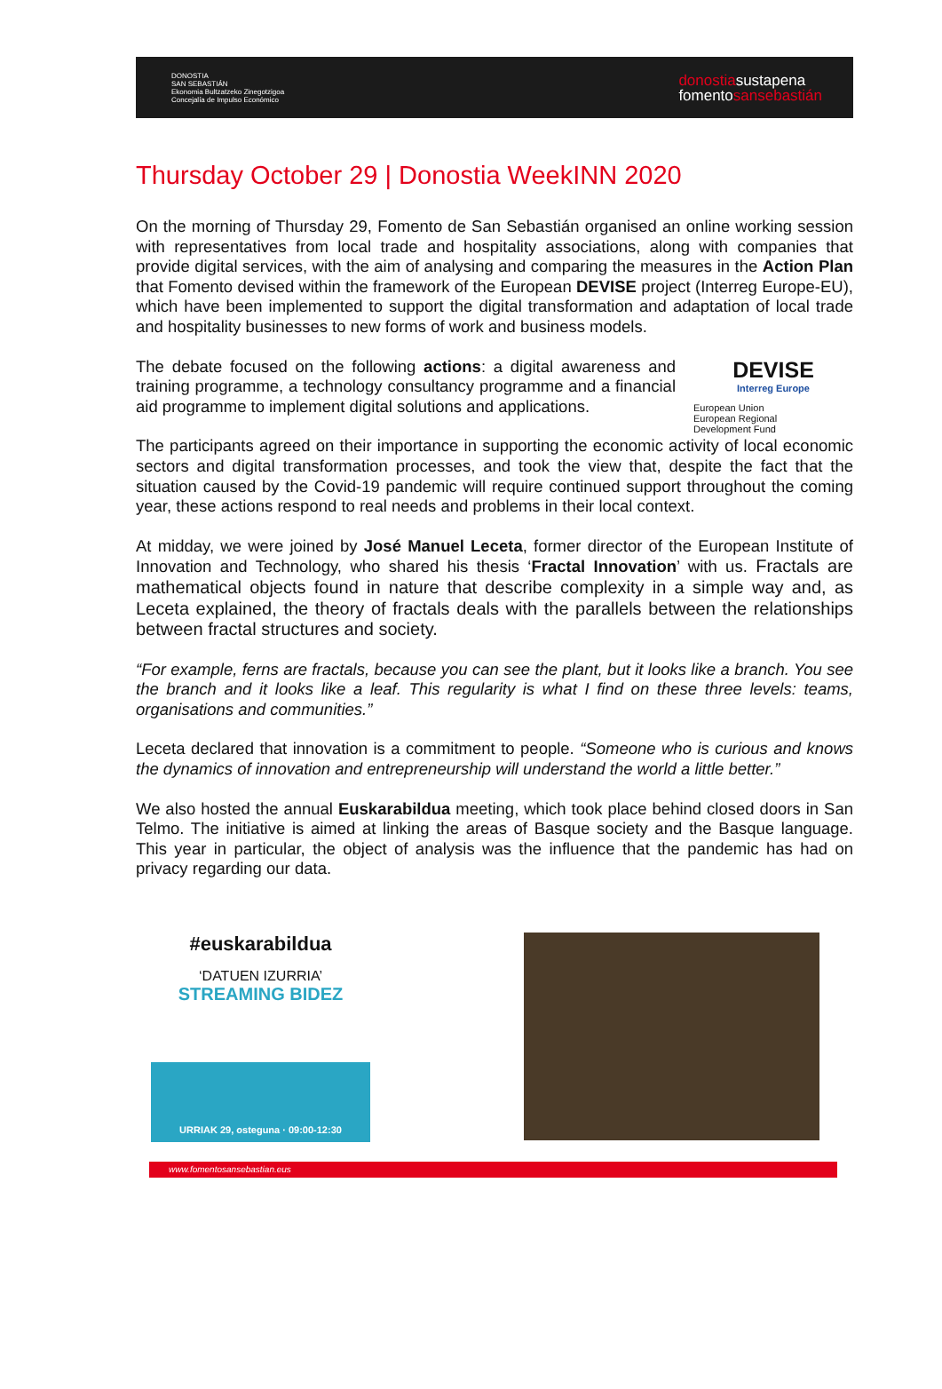DONOSTIA
SAN SEBASTIÁN
Ekonomia Bultzatzeko Zinegotzigoa
Concejalía de Impulso Económico
donostiasustapena
fomentosansebastián
Thursday October 29 | Donostia WeekINN 2020
On the morning of Thursday 29, Fomento de San Sebastián organised an online working session with representatives from local trade and hospitality associations, along with companies that provide digital services, with the aim of analysing and comparing the measures in the Action Plan that Fomento devised within the framework of the European DEVISE project (Interreg Europe-EU), which have been implemented to support the digital transformation and adaptation of local trade and hospitality businesses to new forms of work and business models.
The debate focused on the following actions: a digital awareness and training programme, a technology consultancy programme and a financial aid programme to implement digital solutions and applications.
DEVISE
Interreg Europe
European Union
European Regional
Development Fund
The participants agreed on their importance in supporting the economic activity of local economic sectors and digital transformation processes, and took the view that, despite the fact that the situation caused by the Covid-19 pandemic will require continued support throughout the coming year, these actions respond to real needs and problems in their local context.
At midday, we were joined by José Manuel Leceta, former director of the European Institute of Innovation and Technology, who shared his thesis ‘Fractal Innovation’ with us. Fractals are mathematical objects found in nature that describe complexity in a simple way and, as Leceta explained, the theory of fractals deals with the parallels between the relationships between fractal structures and society.
“For example, ferns are fractals, because you can see the plant, but it looks like a branch. You see the branch and it looks like a leaf. This regularity is what I find on these three levels: teams, organisations and communities.”
Leceta declared that innovation is a commitment to people. “Someone who is curious and knows the dynamics of innovation and entrepreneurship will understand the world a little better.”
We also hosted the annual Euskarabildua meeting, which took place behind closed doors in San Telmo. The initiative is aimed at linking the areas of Basque society and the Basque language. This year in particular, the object of analysis was the influence that the pandemic has had on privacy regarding our data.
#euskarabildua
‘DATUEN IZURRIA’
STREAMING BIDEZ
URRIAK 29, osteguna · 09:00-12:30
www.fomentosansebastian.eus